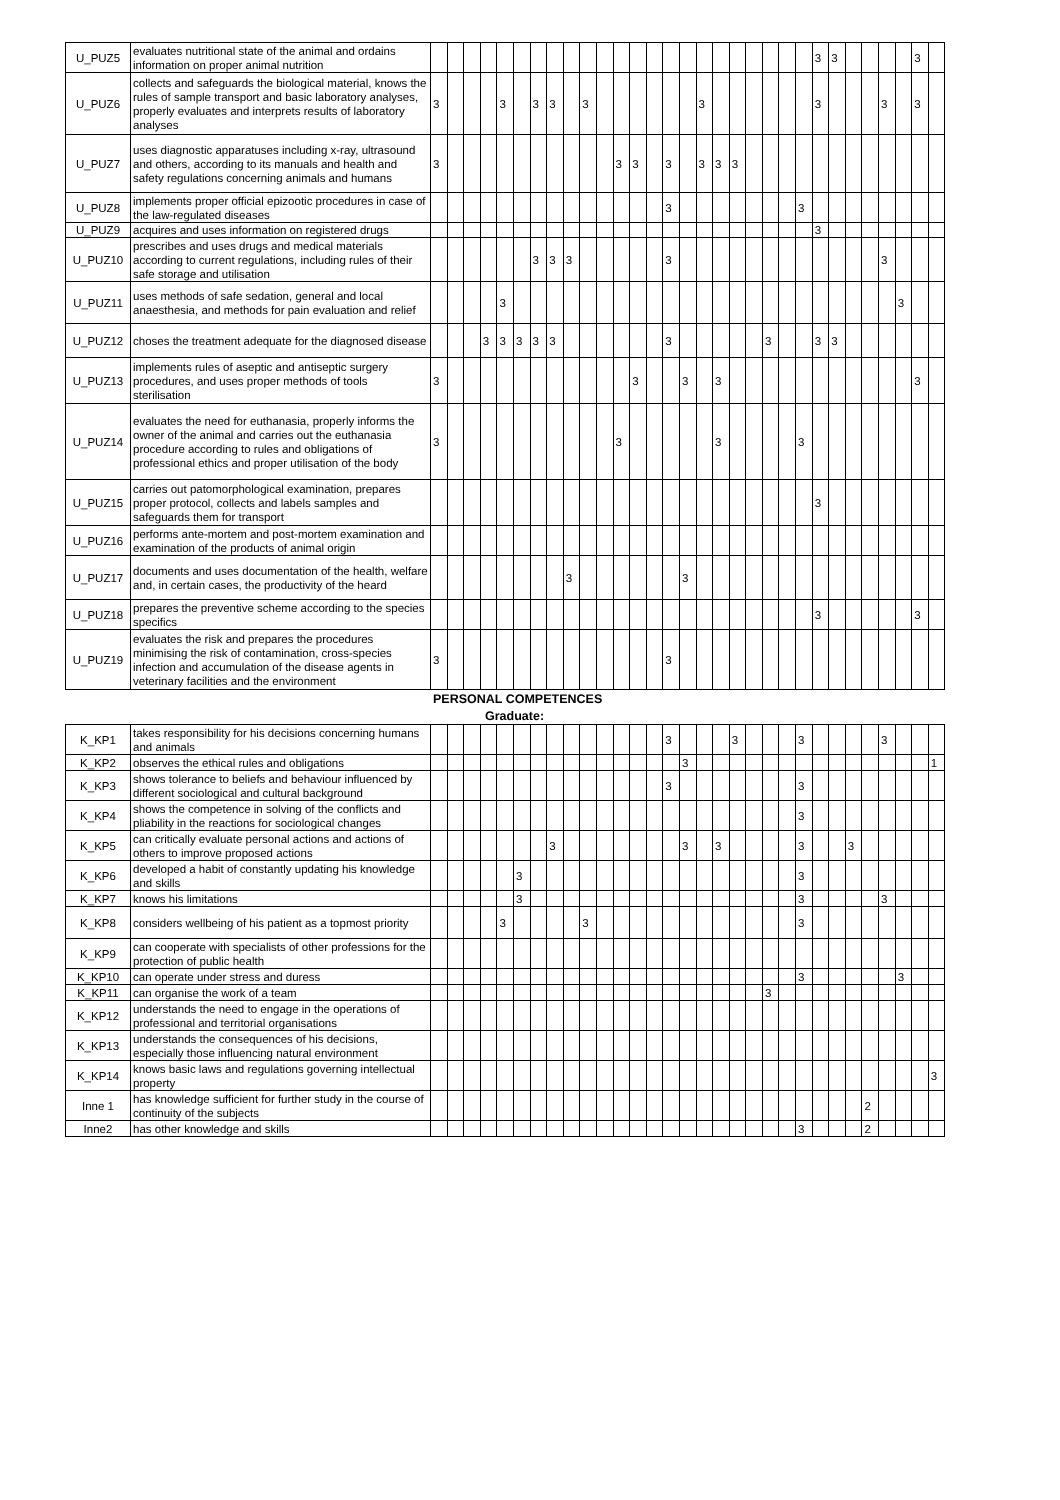| U_PUZ5 | evaluates nutritional state of the animal and ordains information on proper animal nutrition | | | | | | | | | | | | | | | | | | | | | | | | 3 | 3 | | | | | 3 | |
| U_PUZ6 | collects and safeguards the biological material, knows the rules of sample transport and basic laboratory analyses, properly evaluates and interprets results of laboratory analyses | 3 | | | | 3 | | 3 | 3 | | 3 | | | | | | | 3 | | | | | | | 3 | | | | 3 | | 3 | |
| U_PUZ7 | uses diagnostic apparatuses including x-ray, ultrasound and others, according to its manuals and health and safety regulations concerning animals and humans | 3 | | | | | | | | | | | 3 | 3 | | 3 | | 3 | 3 | 3 | | | | | | | | | | | | |
| U_PUZ8 | implements proper official epizootic procedures in case of the law-regulated diseases | | | | | | | | | | | | | | | 3 | | | | | | | | 3 | | | | | | | | |
| U_PUZ9 | acquires and uses information on registered drugs | | | | | | | | | | | | | | | | | | | | | | | | 3 | | | | | | | |
| U_PUZ10 | prescribes and uses drugs and medical materials according to current regulations, including rules of their safe storage and utilisation | | | | | | | 3 | 3 | 3 | | | | | | 3 | | | | | | | | | | | | | 3 | | | |
| U_PUZ11 | uses methods of safe sedation, general and local anaesthesia, and methods for pain evaluation and relief | | | | | 3 | | | | | | | | | | | | | | | | | | | | | | | | 3 | | |
| U_PUZ12 | choses the treatment adequate for the diagnosed disease | | | | 3 | 3 | 3 | 3 | 3 | | | | | | | 3 | | | | | | 3 | | | 3 | 3 | | | | | | |
| U_PUZ13 | implements rules of aseptic and antiseptic surgery procedures, and uses proper methods of tools sterilisation | 3 | | | | | | | | | | | | 3 | | | 3 | | 3 | | | | | | | | | | | | 3 | |
| U_PUZ14 | evaluates the need for euthanasia, properly informs the owner of the animal and carries out the euthanasia procedure according to rules and obligations of professional ethics and proper utilisation of the body | 3 | | | | | | | | | | | 3 | | | | | | 3 | | | | | 3 | | | | | | | | |
| U_PUZ15 | carries out patomorphological examination, prepares proper protocol, collects and labels samples and safeguards them for transport | | | | | | | | | | | | | | | | | | | | | | | | 3 | | | | | | | |
| U_PUZ16 | performs ante-mortem and post-mortem examination and examination of the products of animal origin | | | | | | | | | | | | | | | | | | | | | | | | | | | | | | | |
| U_PUZ17 | documents and uses documentation of the health, welfare and, in certain cases, the productivity of the heard | | | | | | | | | 3 | | | | | | | 3 | | | | | | | | | | | | | | | |
| U_PUZ18 | prepares the preventive scheme according to the species specifics | | | | | | | | | | | | | | | | | | | | | | | | 3 | | | | | | 3 | |
| U_PUZ19 | evaluates the risk and prepares the procedures minimising the risk of contamination, cross-species infection and accumulation of the disease agents in veterinary facilities and the environment | 3 | | | | | | | | | | | | | | 3 | | | | | | | | | | | | | | | | |
PERSONAL COMPETENCES
Graduate:
| K_KP1 | takes responsibility for his decisions concerning humans and animals | | | | | | | | | | | | | | | 3 | | | | 3 | | | | 3 | | | | | 3 | | | |
| K_KP2 | observes the ethical rules and obligations | | | | | | | | | | | | | | | | 3 | | | | | | | | | | | | | | | 1 |
| K_KP3 | shows tolerance to beliefs and behaviour influenced by different sociological and cultural background | | | | | | | | | | | | | | | 3 | | | | | | | | 3 | | | | | | | | |
| K_KP4 | shows the competence in solving of the conflicts and pliability in the reactions for sociological changes | | | | | | | | | | | | | | | | | | | | | | | 3 | | | | | | | | |
| K_KP5 | can critically evaluate personal actions and actions of others to improve proposed actions | | | | | | | | 3 | | | | | | | | 3 | | 3 | | | | | 3 | | | 3 | | | | | |
| K_KP6 | developed a habit of constantly updating his knowledge and skills | | | | | | 3 | | | | | | | | | | | | | | | | | 3 | | | | | | | | |
| K_KP7 | knows his limitations | | | | | | 3 | | | | | | | | | | | | | | | | | 3 | | | | | 3 | | | |
| K_KP8 | considers wellbeing of his patient as a topmost priority | | | | | 3 | | | | | 3 | | | | | | | | | | | | | 3 | | | | | | | | |
| K_KP9 | can cooperate with specialists of other professions for the protection of public health | | | | | | | | | | | | | | | | | | | | | | | | | | | | | | | |
| K_KP10 | can operate under stress and duress | | | | | | | | | | | | | | | | | | | | | | | 3 | | | | | | 3 | | |
| K_KP11 | can organise the work of a team | | | | | | | | | | | | | | | | | | | | | 3 | | | | | | | | | | |
| K_KP12 | understands the need to engage in the operations of professional and territorial organisations | | | | | | | | | | | | | | | | | | | | | | | | | | | | | | | |
| K_KP13 | understands the consequences of his decisions, especially those influencing natural environment | | | | | | | | | | | | | | | | | | | | | | | | | | | | | | | |
| K_KP14 | knows basic laws and regulations governing intellectual property | | | | | | | | | | | | | | | | | | | | | | | | | | | | | | | 3 |
| Inne 1 | has knowledge sufficient for further study in the course of continuity of the subjects | | | | | | | | | | | | | | | | | | | | | | | | | | | 2 | | | | |
| Inne2 | has other knowledge and skills | | | | | | | | | | | | | | | | | | | | | | | 3 | | | | 2 | | | | |